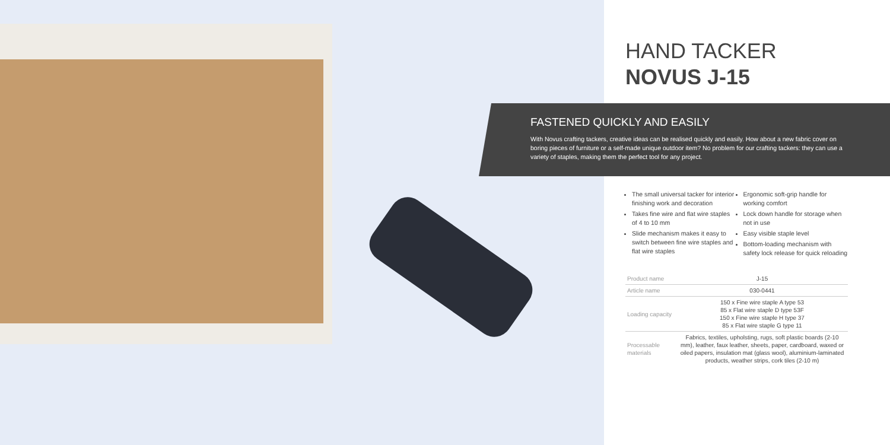HAND TACKER
NOVUS J-15
FASTENED QUICKLY AND EASILY
With Novus crafting tackers, creative ideas can be realised quickly and easily. How about a new fabric cover on boring pieces of furniture or a self-made unique outdoor item? No problem for our crafting tackers: they can use a variety of staples, making them the perfect tool for any project.
The small universal tacker for interior finishing work and decoration
Takes fine wire and flat wire staples of 4 to 10 mm
Slide mechanism makes it easy to switch between fine wire staples and flat wire staples
Ergonomic soft-grip handle for working comfort
Lock down handle for storage when not in use
Easy visible staple level
Bottom-loading mechanism with safety lock release for quick reloading
| Product name | J-15 |
| Article name | 030-0441 |
| Loading capacity | 150 x Fine wire staple A type 53 85 x Flat wire staple D type 53F 150 x Fine wire staple H type 37 85 x Flat wire staple G type 11 |
| Processable materials | Fabrics, textiles, upholsting, rugs, soft plastic boards (2-10 mm), leather, faux leather, sheets, paper, cardboard, waxed or oiled papers, insulation mat (glass wool), aluminium-laminated products, weather strips, cork tiles (2-10 m) |